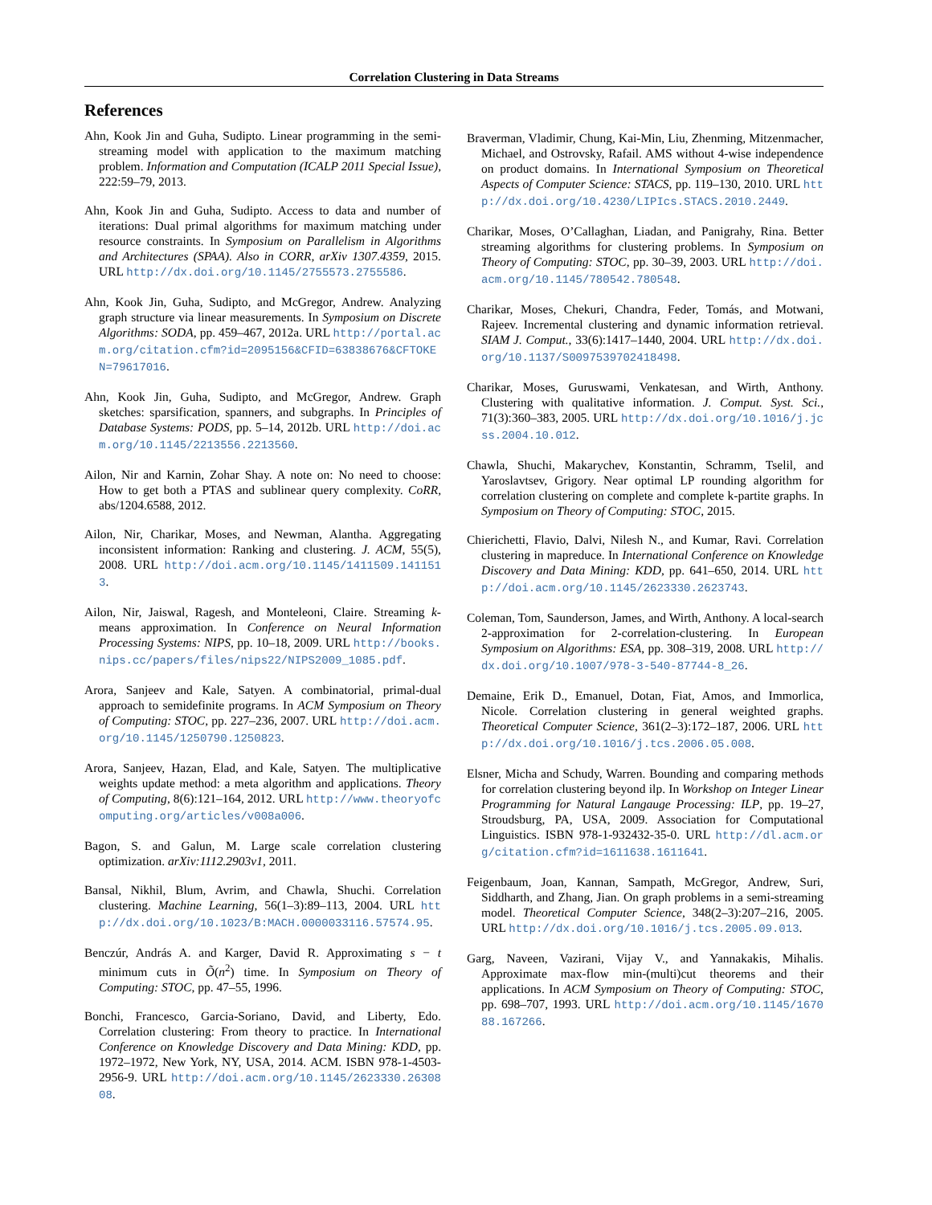Correlation Clustering in Data Streams
References
Ahn, Kook Jin and Guha, Sudipto. Linear programming in the semi-streaming model with application to the maximum matching problem. Information and Computation (ICALP 2011 Special Issue), 222:59–79, 2013.
Ahn, Kook Jin and Guha, Sudipto. Access to data and number of iterations: Dual primal algorithms for maximum matching under resource constraints. In Symposium on Parallelism in Algorithms and Architectures (SPAA). Also in CORR, arXiv 1307.4359, 2015. URL http://dx.doi.org/10.1145/2755573.2755586.
Ahn, Kook Jin, Guha, Sudipto, and McGregor, Andrew. Analyzing graph structure via linear measurements. In Symposium on Discrete Algorithms: SODA, pp. 459–467, 2012a. URL http://portal.acm.org/citation.cfm?id=2095156&CFID=63838676&CFTOKEN=79617016.
Ahn, Kook Jin, Guha, Sudipto, and McGregor, Andrew. Graph sketches: sparsification, spanners, and subgraphs. In Principles of Database Systems: PODS, pp. 5–14, 2012b. URL http://doi.acm.org/10.1145/2213556.2213560.
Ailon, Nir and Karnin, Zohar Shay. A note on: No need to choose: How to get both a PTAS and sublinear query complexity. CoRR, abs/1204.6588, 2012.
Ailon, Nir, Charikar, Moses, and Newman, Alantha. Aggregating inconsistent information: Ranking and clustering. J. ACM, 55(5), 2008. URL http://doi.acm.org/10.1145/1411509.1411513.
Ailon, Nir, Jaiswal, Ragesh, and Monteleoni, Claire. Streaming k-means approximation. In Conference on Neural Information Processing Systems: NIPS, pp. 10–18, 2009. URL http://books.nips.cc/papers/files/nips22/NIPS2009_1085.pdf.
Arora, Sanjeev and Kale, Satyen. A combinatorial, primal-dual approach to semidefinite programs. In ACM Symposium on Theory of Computing: STOC, pp. 227–236, 2007. URL http://doi.acm.org/10.1145/1250790.1250823.
Arora, Sanjeev, Hazan, Elad, and Kale, Satyen. The multiplicative weights update method: a meta algorithm and applications. Theory of Computing, 8(6):121–164, 2012. URL http://www.theoryofcomputing.org/articles/v008a006.
Bagon, S. and Galun, M. Large scale correlation clustering optimization. arXiv:1112.2903v1, 2011.
Bansal, Nikhil, Blum, Avrim, and Chawla, Shuchi. Correlation clustering. Machine Learning, 56(1–3):89–113, 2004. URL http://dx.doi.org/10.1023/B:MACH.0000033116.57574.95.
Benczúr, András A. and Karger, David R. Approximating s − t minimum cuts in Õ(n<sup>2</sup>) time. In Symposium on Theory of Computing: STOC, pp. 47–55, 1996.
Bonchi, Francesco, Garcia-Soriano, David, and Liberty, Edo. Correlation clustering: From theory to practice. In International Conference on Knowledge Discovery and Data Mining: KDD, pp. 1972–1972, New York, NY, USA, 2014. ACM. ISBN 978-1-4503-2956-9. URL http://doi.acm.org/10.1145/2623330.2630808.
Braverman, Vladimir, Chung, Kai-Min, Liu, Zhenming, Mitzenmacher, Michael, and Ostrovsky, Rafail. AMS without 4-wise independence on product domains. In International Symposium on Theoretical Aspects of Computer Science: STACS, pp. 119–130, 2010. URL http://dx.doi.org/10.4230/LIPIcs.STACS.2010.2449.
Charikar, Moses, O’Callaghan, Liadan, and Panigrahy, Rina. Better streaming algorithms for clustering problems. In Symposium on Theory of Computing: STOC, pp. 30–39, 2003. URL http://doi.acm.org/10.1145/780542.780548.
Charikar, Moses, Chekuri, Chandra, Feder, Tomás, and Motwani, Rajeev. Incremental clustering and dynamic information retrieval. SIAM J. Comput., 33(6):1417–1440, 2004. URL http://dx.doi.org/10.1137/S0097539702418498.
Charikar, Moses, Guruswami, Venkatesan, and Wirth, Anthony. Clustering with qualitative information. J. Comput. Syst. Sci., 71(3):360–383, 2005. URL http://dx.doi.org/10.1016/j.jcss.2004.10.012.
Chawla, Shuchi, Makarychev, Konstantin, Schramm, Tselil, and Yaroslavtsev, Grigory. Near optimal LP rounding algorithm for correlation clustering on complete and complete k-partite graphs. In Symposium on Theory of Computing: STOC, 2015.
Chierichetti, Flavio, Dalvi, Nilesh N., and Kumar, Ravi. Correlation clustering in mapreduce. In International Conference on Knowledge Discovery and Data Mining: KDD, pp. 641–650, 2014. URL http://doi.acm.org/10.1145/2623330.2623743.
Coleman, Tom, Saunderson, James, and Wirth, Anthony. A local-search 2-approximation for 2-correlation-clustering. In European Symposium on Algorithms: ESA, pp. 308–319, 2008. URL http://dx.doi.org/10.1007/978-3-540-87744-8_26.
Demaine, Erik D., Emanuel, Dotan, Fiat, Amos, and Immorlica, Nicole. Correlation clustering in general weighted graphs. Theoretical Computer Science, 361(2–3):172–187, 2006. URL http://dx.doi.org/10.1016/j.tcs.2006.05.008.
Elsner, Micha and Schudy, Warren. Bounding and comparing methods for correlation clustering beyond ilp. In Workshop on Integer Linear Programming for Natural Langauge Processing: ILP, pp. 19–27, Stroudsburg, PA, USA, 2009. Association for Computational Linguistics. ISBN 978-1-932432-35-0. URL http://dl.acm.org/citation.cfm?id=1611638.1611641.
Feigenbaum, Joan, Kannan, Sampath, McGregor, Andrew, Suri, Siddharth, and Zhang, Jian. On graph problems in a semi-streaming model. Theoretical Computer Science, 348(2–3):207–216, 2005. URL http://dx.doi.org/10.1016/j.tcs.2005.09.013.
Garg, Naveen, Vazirani, Vijay V., and Yannakakis, Mihalis. Approximate max-flow min-(multi)cut theorems and their applications. In ACM Symposium on Theory of Computing: STOC, pp. 698–707, 1993. URL http://doi.acm.org/10.1145/167088.167266.